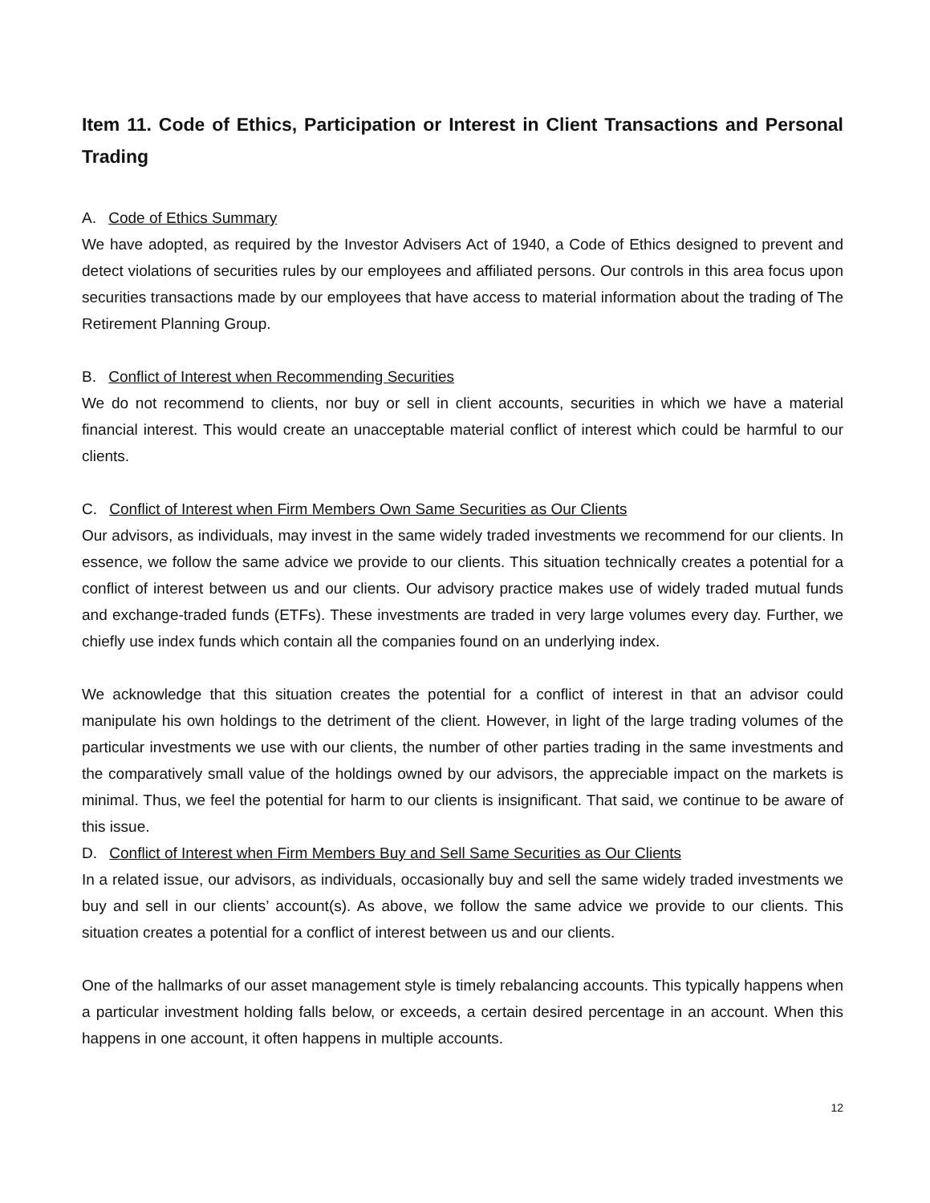Item 11. Code of Ethics, Participation or Interest in Client Transactions and Personal Trading
A. Code of Ethics Summary
We have adopted, as required by the Investor Advisers Act of 1940, a Code of Ethics designed to prevent and detect violations of securities rules by our employees and affiliated persons. Our controls in this area focus upon securities transactions made by our employees that have access to material information about the trading of The Retirement Planning Group.
B. Conflict of Interest when Recommending Securities
We do not recommend to clients, nor buy or sell in client accounts, securities in which we have a material financial interest. This would create an unacceptable material conflict of interest which could be harmful to our clients.
C. Conflict of Interest when Firm Members Own Same Securities as Our Clients
Our advisors, as individuals, may invest in the same widely traded investments we recommend for our clients. In essence, we follow the same advice we provide to our clients. This situation technically creates a potential for a conflict of interest between us and our clients. Our advisory practice makes use of widely traded mutual funds and exchange-traded funds (ETFs). These investments are traded in very large volumes every day. Further, we chiefly use index funds which contain all the companies found on an underlying index.
We acknowledge that this situation creates the potential for a conflict of interest in that an advisor could manipulate his own holdings to the detriment of the client. However, in light of the large trading volumes of the particular investments we use with our clients, the number of other parties trading in the same investments and the comparatively small value of the holdings owned by our advisors, the appreciable impact on the markets is minimal. Thus, we feel the potential for harm to our clients is insignificant. That said, we continue to be aware of this issue.
D. Conflict of Interest when Firm Members Buy and Sell Same Securities as Our Clients
In a related issue, our advisors, as individuals, occasionally buy and sell the same widely traded investments we buy and sell in our clients’ account(s). As above, we follow the same advice we provide to our clients. This situation creates a potential for a conflict of interest between us and our clients.
One of the hallmarks of our asset management style is timely rebalancing accounts. This typically happens when a particular investment holding falls below, or exceeds, a certain desired percentage in an account. When this happens in one account, it often happens in multiple accounts.
12